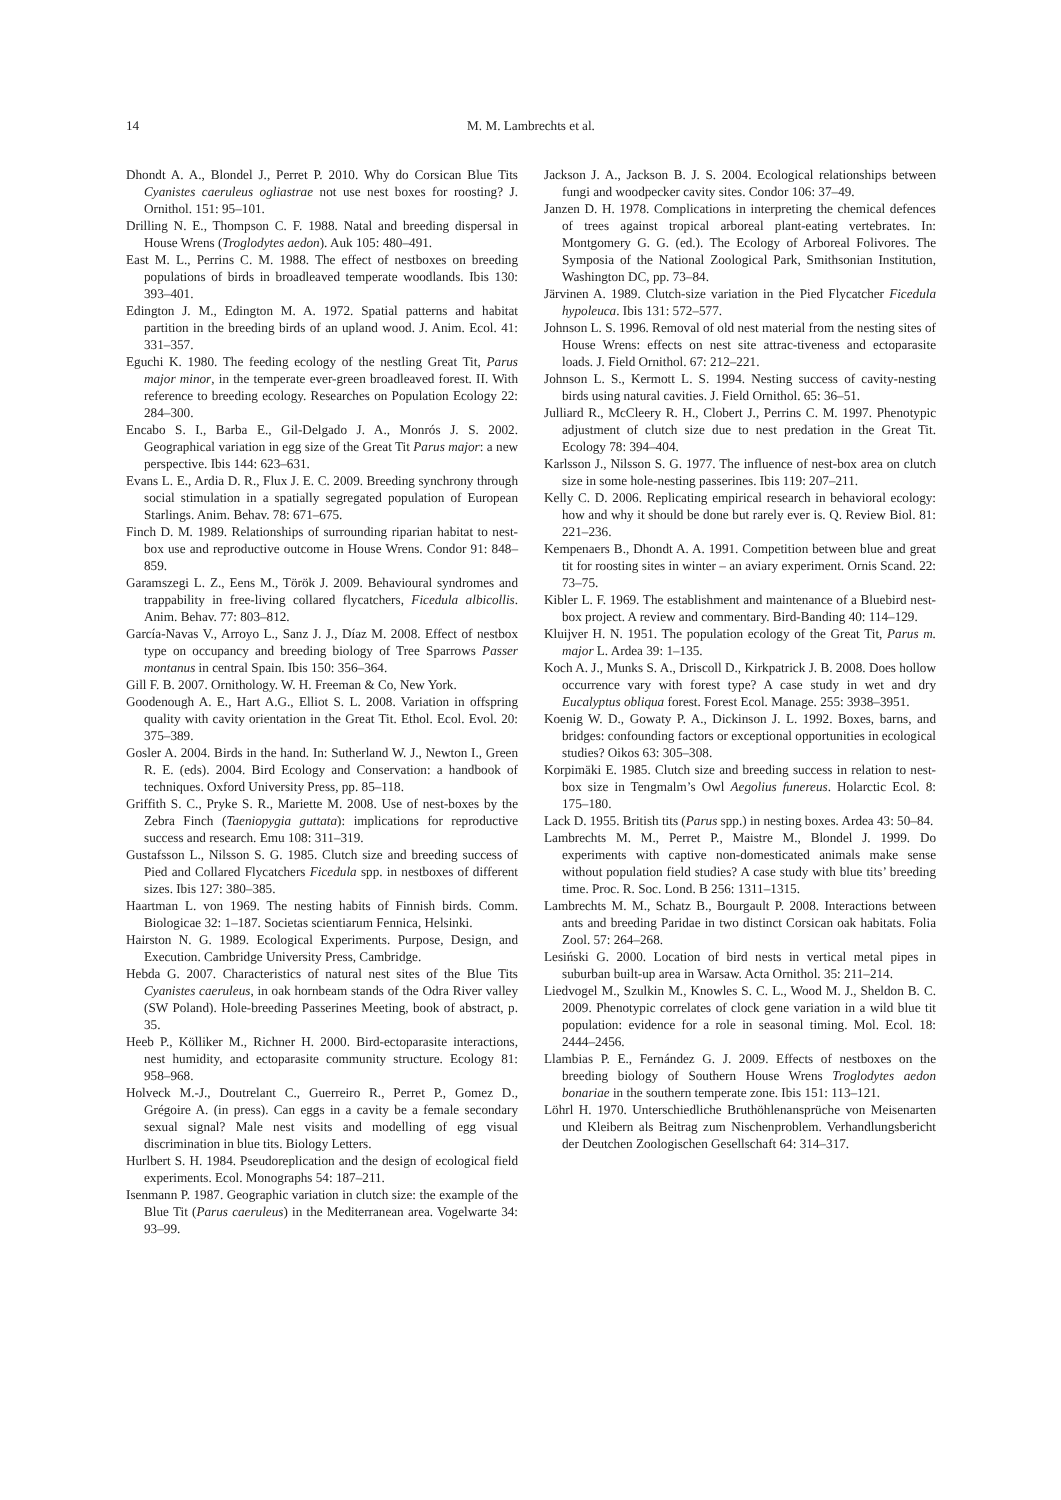14 M. M. Lambrechts et al.
Dhondt A. A., Blondel J., Perret P. 2010. Why do Corsican Blue Tits Cyanistes caeruleus ogliastrae not use nest boxes for roosting? J. Ornithol. 151: 95–101.
Drilling N. E., Thompson C. F. 1988. Natal and breeding dispersal in House Wrens (Troglodytes aedon). Auk 105: 480–491.
East M. L., Perrins C. M. 1988. The effect of nestboxes on breeding populations of birds in broadleaved temperate woodlands. Ibis 130: 393–401.
Edington J. M., Edington M. A. 1972. Spatial patterns and habitat partition in the breeding birds of an upland wood. J. Anim. Ecol. 41: 331–357.
Eguchi K. 1980. The feeding ecology of the nestling Great Tit, Parus major minor, in the temperate ever-green broadleaved forest. II. With reference to breeding ecology. Researches on Population Ecology 22: 284–300.
Encabo S. I., Barba E., Gil-Delgado J. A., Monrós J. S. 2002. Geographical variation in egg size of the Great Tit Parus major: a new perspective. Ibis 144: 623–631.
Evans L. E., Ardia D. R., Flux J. E. C. 2009. Breeding synchrony through social stimulation in a spatially segregated population of European Starlings. Anim. Behav. 78: 671–675.
Finch D. M. 1989. Relationships of surrounding riparian habitat to nest-box use and reproductive outcome in House Wrens. Condor 91: 848–859.
Garamszegi L. Z., Eens M., Török J. 2009. Behavioural syndromes and trappability in free-living collared flycatchers, Ficedula albicollis. Anim. Behav. 77: 803–812.
García-Navas V., Arroyo L., Sanz J. J., Díaz M. 2008. Effect of nestbox type on occupancy and breeding biology of Tree Sparrows Passer montanus in central Spain. Ibis 150: 356–364.
Gill F. B. 2007. Ornithology. W. H. Freeman & Co, New York.
Goodenough A. E., Hart A.G., Elliot S. L. 2008. Variation in offspring quality with cavity orientation in the Great Tit. Ethol. Ecol. Evol. 20: 375–389.
Gosler A. 2004. Birds in the hand. In: Sutherland W. J., Newton I., Green R. E. (eds). 2004. Bird Ecology and Conservation: a handbook of techniques. Oxford University Press, pp. 85–118.
Griffith S. C., Pryke S. R., Mariette M. 2008. Use of nest-boxes by the Zebra Finch (Taeniopygia guttata): implications for reproductive success and research. Emu 108: 311–319.
Gustafsson L., Nilsson S. G. 1985. Clutch size and breeding success of Pied and Collared Flycatchers Ficedula spp. in nestboxes of different sizes. Ibis 127: 380–385.
Haartman L. von 1969. The nesting habits of Finnish birds. Comm. Biologicae 32: 1–187. Societas scientiarum Fennica, Helsinki.
Hairston N. G. 1989. Ecological Experiments. Purpose, Design, and Execution. Cambridge University Press, Cambridge.
Hebda G. 2007. Characteristics of natural nest sites of the Blue Tits Cyanistes caeruleus, in oak hornbeam stands of the Odra River valley (SW Poland). Hole-breeding Passerines Meeting, book of abstract, p. 35.
Heeb P., Kölliker M., Richner H. 2000. Bird-ectoparasite interactions, nest humidity, and ectoparasite community structure. Ecology 81: 958–968.
Holveck M.-J., Doutrelant C., Guerreiro R., Perret P., Gomez D., Grégoire A. (in press). Can eggs in a cavity be a female secondary sexual signal? Male nest visits and modelling of egg visual discrimination in blue tits. Biology Letters.
Hurlbert S. H. 1984. Pseudoreplication and the design of ecological field experiments. Ecol. Monographs 54: 187–211.
Isenmann P. 1987. Geographic variation in clutch size: the example of the Blue Tit (Parus caeruleus) in the Mediterranean area. Vogelwarte 34: 93–99.
Jackson J. A., Jackson B. J. S. 2004. Ecological relationships between fungi and woodpecker cavity sites. Condor 106: 37–49.
Janzen D. H. 1978. Complications in interpreting the chemical defences of trees against tropical arboreal plant-eating vertebrates. In: Montgomery G. G. (ed.). The Ecology of Arboreal Folivores. The Symposia of the National Zoological Park, Smithsonian Institution, Washington DC, pp. 73–84.
Järvinen A. 1989. Clutch-size variation in the Pied Flycatcher Ficedula hypoleuca. Ibis 131: 572–577.
Johnson L. S. 1996. Removal of old nest material from the nesting sites of House Wrens: effects on nest site attrac-tiveness and ectoparasite loads. J. Field Ornithol. 67: 212–221.
Johnson L. S., Kermott L. S. 1994. Nesting success of cavity-nesting birds using natural cavities. J. Field Ornithol. 65: 36–51.
Julliard R., McCleery R. H., Clobert J., Perrins C. M. 1997. Phenotypic adjustment of clutch size due to nest predation in the Great Tit. Ecology 78: 394–404.
Karlsson J., Nilsson S. G. 1977. The influence of nest-box area on clutch size in some hole-nesting passerines. Ibis 119: 207–211.
Kelly C. D. 2006. Replicating empirical research in behavioral ecology: how and why it should be done but rarely ever is. Q. Review Biol. 81: 221–236.
Kempenaers B., Dhondt A. A. 1991. Competition between blue and great tit for roosting sites in winter – an aviary experiment. Ornis Scand. 22: 73–75.
Kibler L. F. 1969. The establishment and maintenance of a Bluebird nest-box project. A review and commentary. Bird-Banding 40: 114–129.
Kluijver H. N. 1951. The population ecology of the Great Tit, Parus m. major L. Ardea 39: 1–135.
Koch A. J., Munks S. A., Driscoll D., Kirkpatrick J. B. 2008. Does hollow occurrence vary with forest type? A case study in wet and dry Eucalyptus obliqua forest. Forest Ecol. Manage. 255: 3938–3951.
Koenig W. D., Gowaty P. A., Dickinson J. L. 1992. Boxes, barns, and bridges: confounding factors or exceptional opportunities in ecological studies? Oikos 63: 305–308.
Korpimäki E. 1985. Clutch size and breeding success in relation to nest-box size in Tengmalm’s Owl Aegolius funereus. Holarctic Ecol. 8: 175–180.
Lack D. 1955. British tits (Parus spp.) in nesting boxes. Ardea 43: 50–84.
Lambrechts M. M., Perret P., Maistre M., Blondel J. 1999. Do experiments with captive non-domesticated animals make sense without population field studies? A case study with blue tits’ breeding time. Proc. R. Soc. Lond. B 256: 1311–1315.
Lambrechts M. M., Schatz B., Bourgault P. 2008. Interactions between ants and breeding Paridae in two distinct Corsican oak habitats. Folia Zool. 57: 264–268.
Lesiński G. 2000. Location of bird nests in vertical metal pipes in suburban built-up area in Warsaw. Acta Ornithol. 35: 211–214.
Liedvogel M., Szulkin M., Knowles S. C. L., Wood M. J., Sheldon B. C. 2009. Phenotypic correlates of clock gene variation in a wild blue tit population: evidence for a role in seasonal timing. Mol. Ecol. 18: 2444–2456.
Llambias P. E., Fernández G. J. 2009. Effects of nestboxes on the breeding biology of Southern House Wrens Troglodytes aedon bonariae in the southern temperate zone. Ibis 151: 113–121.
Löhrl H. 1970. Unterschiedliche Bruthöhlenansprüche von Meisenarten und Kleibern als Beitrag zum Nischenproblem. Verhandlungsbericht der Deutchen Zoologischen Gesellschaft 64: 314–317.